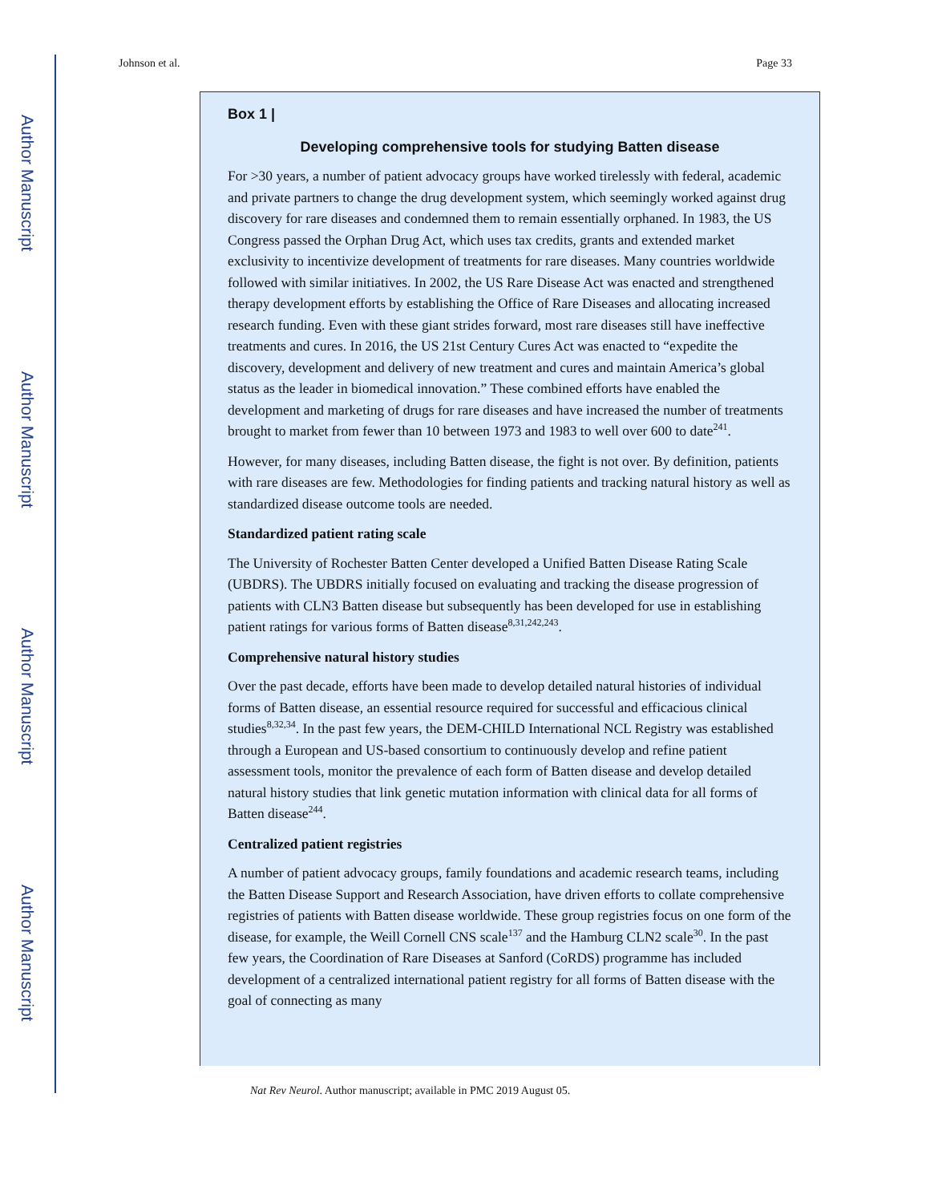Author Manuscript
Author Manuscript
Author Manuscript
Author Manuscript
Johnson et al. Page 33
Box 1 |
Developing comprehensive tools for studying Batten disease
For >30 years, a number of patient advocacy groups have worked tirelessly with federal, academic and private partners to change the drug development system, which seemingly worked against drug discovery for rare diseases and condemned them to remain essentially orphaned. In 1983, the US Congress passed the Orphan Drug Act, which uses tax credits, grants and extended market exclusivity to incentivize development of treatments for rare diseases. Many countries worldwide followed with similar initiatives. In 2002, the US Rare Disease Act was enacted and strengthened therapy development efforts by establishing the Office of Rare Diseases and allocating increased research funding. Even with these giant strides forward, most rare diseases still have ineffective treatments and cures. In 2016, the US 21st Century Cures Act was enacted to “expedite the discovery, development and delivery of new treatment and cures and maintain America’s global status as the leader in biomedical innovation.” These combined efforts have enabled the development and marketing of drugs for rare diseases and have increased the number of treatments brought to market from fewer than 10 between 1973 and 1983 to well over 600 to date<sup>241</sup>.
However, for many diseases, including Batten disease, the fight is not over. By definition, patients with rare diseases are few. Methodologies for finding patients and tracking natural history as well as standardized disease outcome tools are needed.
Standardized patient rating scale
The University of Rochester Batten Center developed a Unified Batten Disease Rating Scale (UBDRS). The UBDRS initially focused on evaluating and tracking the disease progression of patients with CLN3 Batten disease but subsequently has been developed for use in establishing patient ratings for various forms of Batten disease<sup>8,31,242,243</sup>.
Comprehensive natural history studies
Over the past decade, efforts have been made to develop detailed natural histories of individual forms of Batten disease, an essential resource required for successful and efficacious clinical studies<sup>8,32,34</sup>. In the past few years, the DEM-CHILD International NCL Registry was established through a European and US-based consortium to continuously develop and refine patient assessment tools, monitor the prevalence of each form of Batten disease and develop detailed natural history studies that link genetic mutation information with clinical data for all forms of Batten disease<sup>244</sup>.
Centralized patient registries
A number of patient advocacy groups, family foundations and academic research teams, including the Batten Disease Support and Research Association, have driven efforts to collate comprehensive registries of patients with Batten disease worldwide. These group registries focus on one form of the disease, for example, the Weill Cornell CNS scale<sup>137</sup> and the Hamburg CLN2 scale<sup>30</sup>. In the past few years, the Coordination of Rare Diseases at Sanford (CoRDS) programme has included development of a centralized international patient registry for all forms of Batten disease with the goal of connecting as many
Nat Rev Neurol. Author manuscript; available in PMC 2019 August 05.